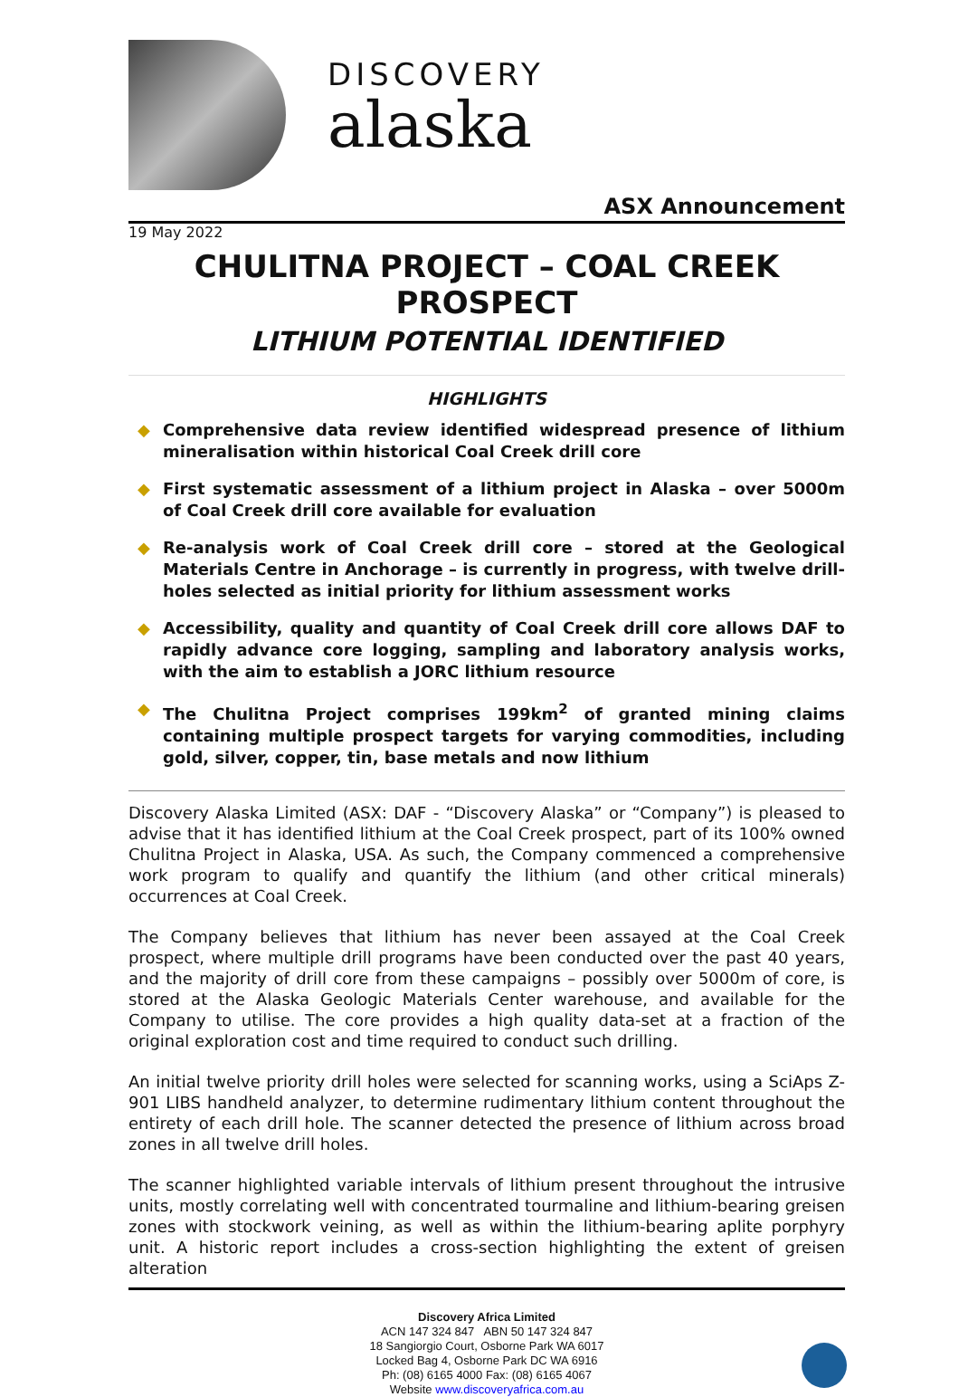DISCOVERY
alaska
ASX Announcement
19 May 2022
CHULITNA PROJECT – COAL CREEK PROSPECT
LITHIUM POTENTIAL IDENTIFIED
HIGHLIGHTS
◆ Comprehensive data review identified widespread presence of lithium mineralisation within historical Coal Creek drill core
◆ First systematic assessment of a lithium project in Alaska – over 5000m of Coal Creek drill core available for evaluation
◆ Re-analysis work of Coal Creek drill core – stored at the Geological Materials Centre in Anchorage – is currently in progress, with twelve drill-holes selected as initial priority for lithium assessment works
◆ Accessibility, quality and quantity of Coal Creek drill core allows DAF to rapidly advance core logging, sampling and laboratory analysis works, with the aim to establish a JORC lithium resource
◆ The Chulitna Project comprises 199km<sup>2</sup> of granted mining claims containing multiple prospect targets for varying commodities, including gold, silver, copper, tin, base metals and now lithium
Discovery Alaska Limited (ASX: DAF - “Discovery Alaska” or “Company”) is pleased to advise that it has identified lithium at the Coal Creek prospect, part of its 100% owned Chulitna Project in Alaska, USA. As such, the Company commenced a comprehensive work program to qualify and quantify the lithium (and other critical minerals) occurrences at Coal Creek.
The Company believes that lithium has never been assayed at the Coal Creek prospect, where multiple drill programs have been conducted over the past 40 years, and the majority of drill core from these campaigns – possibly over 5000m of core, is stored at the Alaska Geologic Materials Center warehouse, and available for the Company to utilise. The core provides a high quality data-set at a fraction of the original exploration cost and time required to conduct such drilling.
An initial twelve priority drill holes were selected for scanning works, using a SciAps Z-901 LIBS handheld analyzer, to determine rudimentary lithium content throughout the entirety of each drill hole. The scanner detected the presence of lithium across broad zones in all twelve drill holes.
The scanner highlighted variable intervals of lithium present throughout the intrusive units, mostly correlating well with concentrated tourmaline and lithium-bearing greisen zones with stockwork veining, as well as within the lithium-bearing aplite porphyry unit. A historic report includes a cross-section highlighting the extent of greisen alteration
Discovery Africa Limited
ACN 147 324 847 ABN 50 147 324 847
18 Sangiorgio Court, Osborne Park WA 6017
Locked Bag 4, Osborne Park DC WA 6916
Ph: (08) 6165 4000 Fax: (08) 6165 4067
Website www.discoveryafrica.com.au